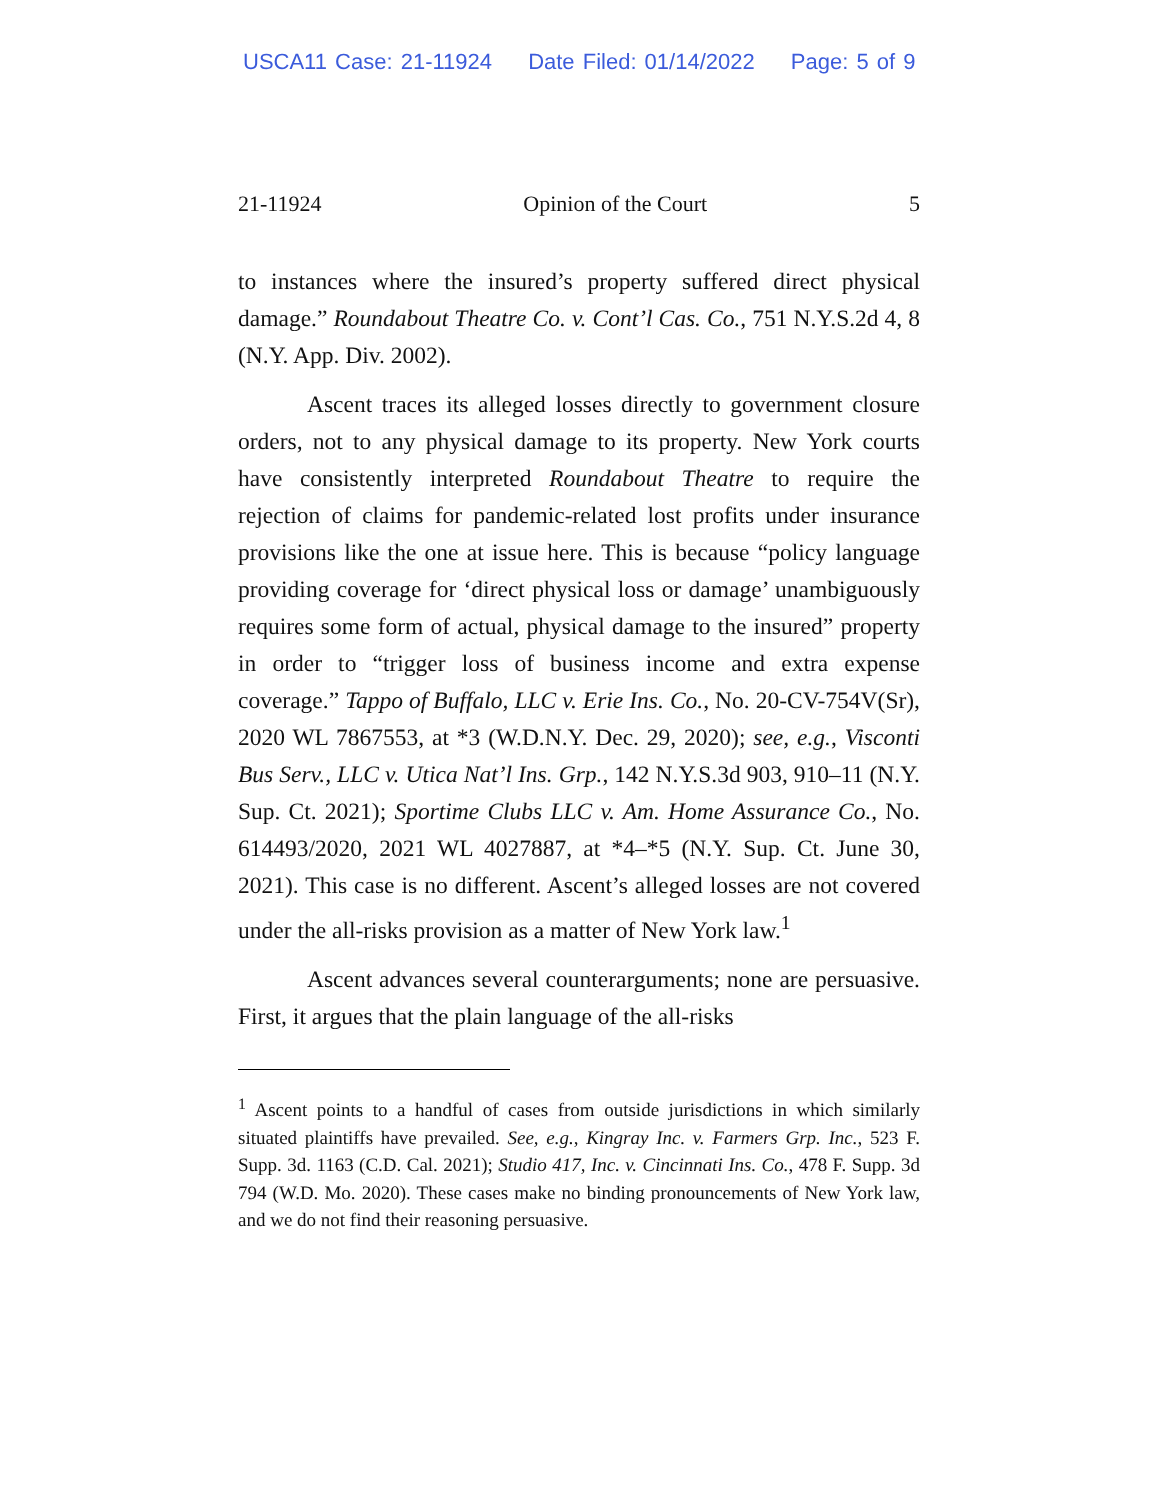USCA11 Case: 21-11924 Date Filed: 01/14/2022 Page: 5 of 9
21-11924 Opinion of the Court 5
to instances where the insured’s property suffered direct physical damage.” Roundabout Theatre Co. v. Cont’l Cas. Co., 751 N.Y.S.2d 4, 8 (N.Y. App. Div. 2002).
Ascent traces its alleged losses directly to government closure orders, not to any physical damage to its property. New York courts have consistently interpreted Roundabout Theatre to require the rejection of claims for pandemic-related lost profits under insurance provisions like the one at issue here. This is because “policy language providing coverage for ‘direct physical loss or damage’ unambiguously requires some form of actual, physical damage to the insured” property in order to “trigger loss of business income and extra expense coverage.” Tappo of Buffalo, LLC v. Erie Ins. Co., No. 20-CV-754V(Sr), 2020 WL 7867553, at *3 (W.D.N.Y. Dec. 29, 2020); see, e.g., Visconti Bus Serv., LLC v. Utica Nat’l Ins. Grp., 142 N.Y.S.3d 903, 910–11 (N.Y. Sup. Ct. 2021); Sportime Clubs LLC v. Am. Home Assurance Co., No. 614493/2020, 2021 WL 4027887, at *4–*5 (N.Y. Sup. Ct. June 30, 2021). This case is no different. Ascent’s alleged losses are not covered under the all-risks provision as a matter of New York law.<sup>1</sup>
Ascent advances several counterarguments; none are persuasive. First, it argues that the plain language of the all-risks
<sup>1</sup> Ascent points to a handful of cases from outside jurisdictions in which similarly situated plaintiffs have prevailed. See, e.g., Kingray Inc. v. Farmers Grp. Inc., 523 F. Supp. 3d. 1163 (C.D. Cal. 2021); Studio 417, Inc. v. Cincinnati Ins. Co., 478 F. Supp. 3d 794 (W.D. Mo. 2020). These cases make no binding pronouncements of New York law, and we do not find their reasoning persuasive.